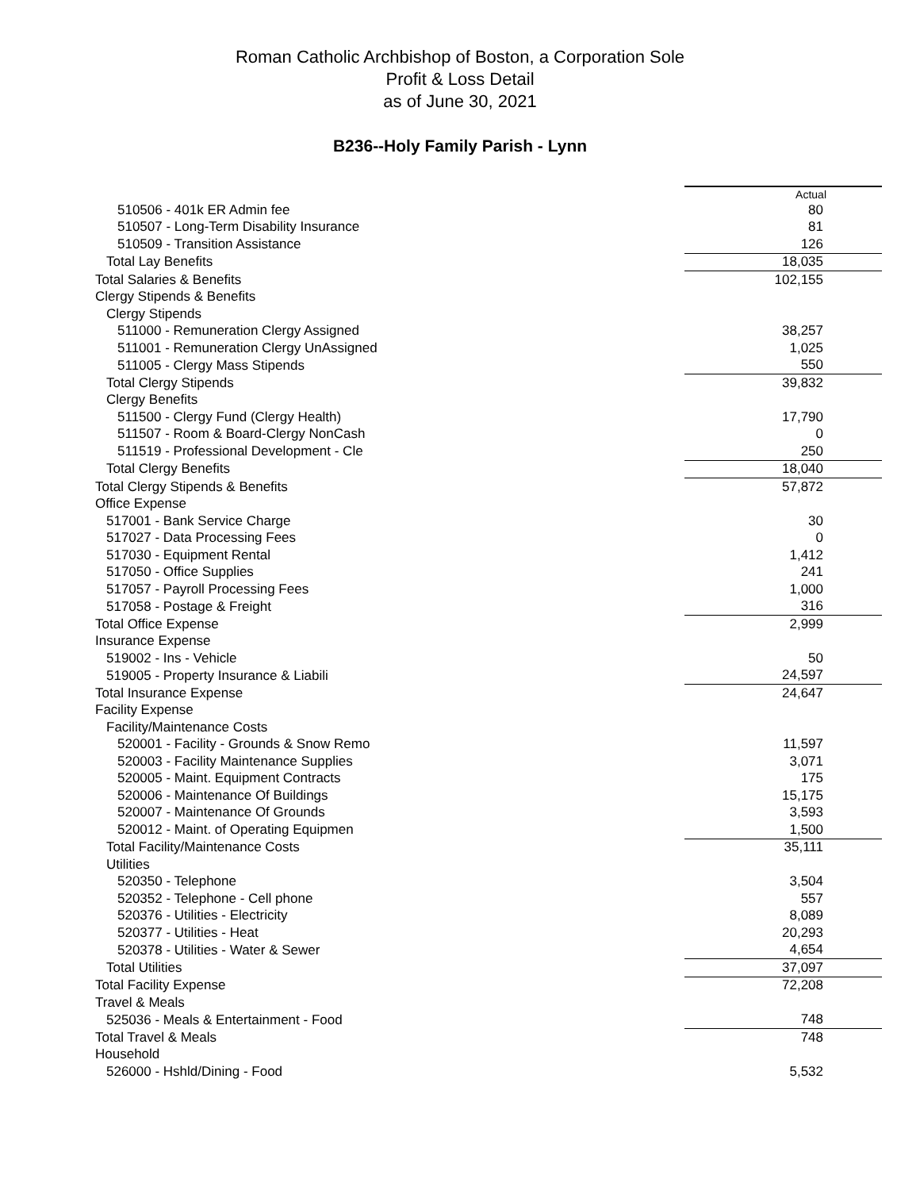Roman Catholic Archbishop of Boston, a Corporation Sole
Profit & Loss Detail
as of June 30, 2021
B236--Holy Family Parish - Lynn
| | Actual |
| --- | --- |
| 510506 - 401k ER Admin fee | 80 |
| 510507 - Long-Term Disability Insurance | 81 |
| 510509 - Transition Assistance | 126 |
| Total Lay Benefits | 18,035 |
| Total Salaries & Benefits | 102,155 |
| Clergy Stipends & Benefits | |
| Clergy Stipends | |
| 511000 - Remuneration Clergy Assigned | 38,257 |
| 511001 - Remuneration Clergy UnAssigned | 1,025 |
| 511005 - Clergy Mass Stipends | 550 |
| Total Clergy Stipends | 39,832 |
| Clergy Benefits | |
| 511500 - Clergy Fund (Clergy Health) | 17,790 |
| 511507 - Room & Board-Clergy NonCash | 0 |
| 511519 - Professional Development - Cle | 250 |
| Total Clergy Benefits | 18,040 |
| Total Clergy Stipends & Benefits | 57,872 |
| Office Expense | |
| 517001 - Bank Service Charge | 30 |
| 517027 - Data Processing Fees | 0 |
| 517030 - Equipment Rental | 1,412 |
| 517050 - Office Supplies | 241 |
| 517057 - Payroll Processing Fees | 1,000 |
| 517058 - Postage & Freight | 316 |
| Total Office Expense | 2,999 |
| Insurance Expense | |
| 519002 - Ins - Vehicle | 50 |
| 519005 - Property Insurance & Liabili | 24,597 |
| Total Insurance Expense | 24,647 |
| Facility Expense | |
| Facility/Maintenance Costs | |
| 520001 - Facility - Grounds & Snow Remo | 11,597 |
| 520003 - Facility Maintenance Supplies | 3,071 |
| 520005 - Maint. Equipment Contracts | 175 |
| 520006 - Maintenance Of Buildings | 15,175 |
| 520007 - Maintenance Of Grounds | 3,593 |
| 520012 - Maint. of Operating Equipmen | 1,500 |
| Total Facility/Maintenance Costs | 35,111 |
| Utilities | |
| 520350 - Telephone | 3,504 |
| 520352 - Telephone - Cell phone | 557 |
| 520376 - Utilities - Electricity | 8,089 |
| 520377 - Utilities - Heat | 20,293 |
| 520378 - Utilities - Water & Sewer | 4,654 |
| Total Utilities | 37,097 |
| Total Facility Expense | 72,208 |
| Travel & Meals | |
| 525036 - Meals & Entertainment - Food | 748 |
| Total Travel & Meals | 748 |
| Household | |
| 526000 - Hshld/Dining - Food | 5,532 |